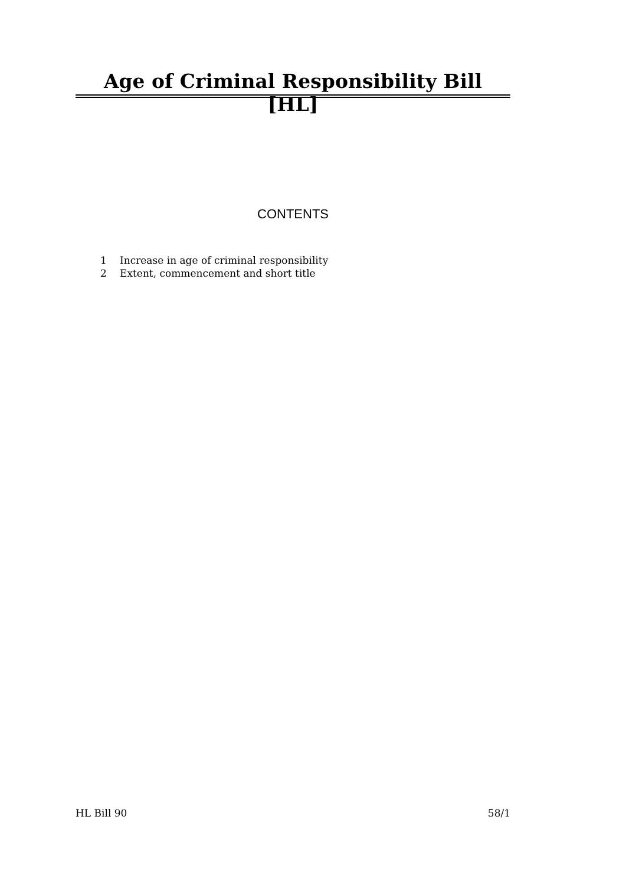Age of Criminal Responsibility Bill [HL]
CONTENTS
1 Increase in age of criminal responsibility
2 Extent, commencement and short title
HL Bill 90 58/1